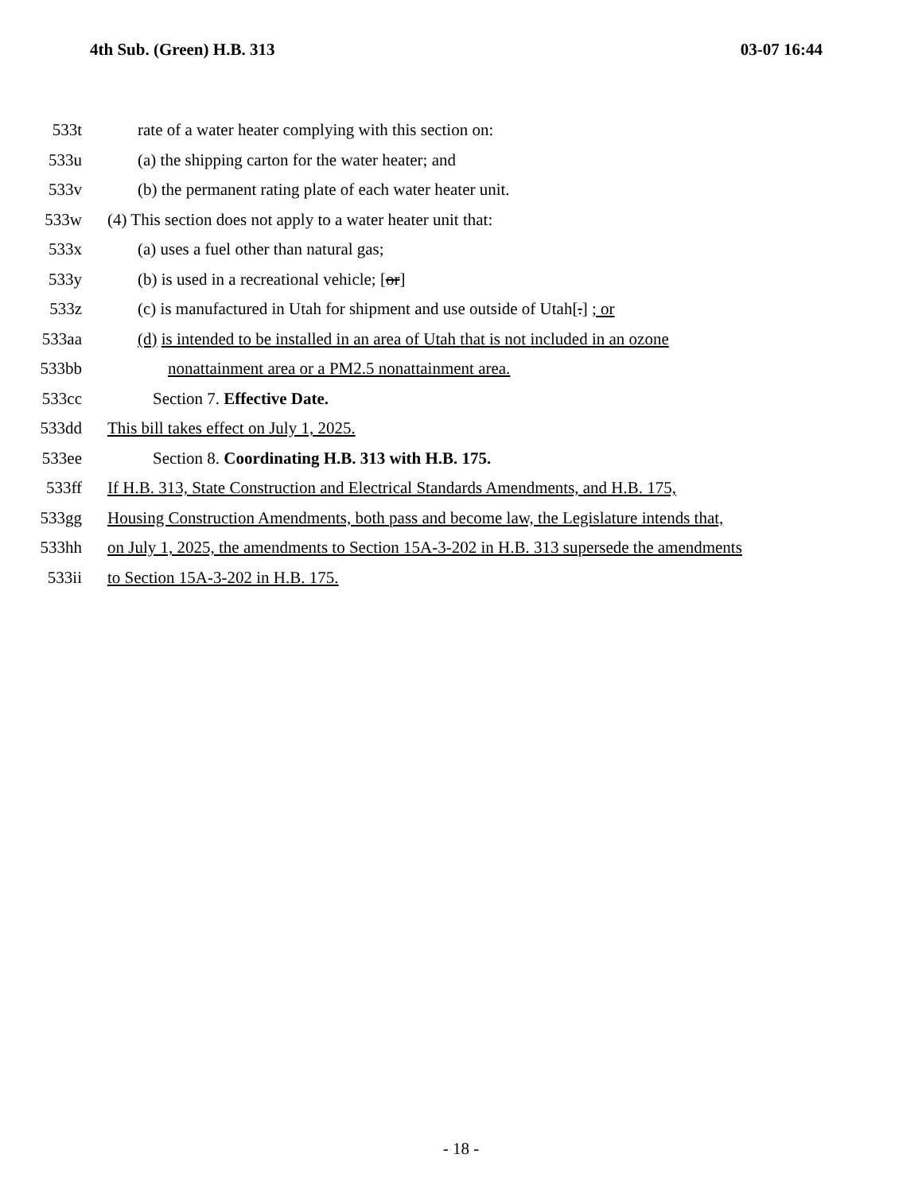4th Sub. (Green) H.B. 313 03-07 16:44
533t rate of a water heater complying with this section on:
533u (a) the shipping carton for the water heater; and
533v (b) the permanent rating plate of each water heater unit.
533w (4) This section does not apply to a water heater unit that:
533x (a) uses a fuel other than natural gas;
533y (b) is used in a recreational vehicle; [or]
533z (c) is manufactured in Utah for shipment and use outside of Utah[.] ; or
533aa (d) is intended to be installed in an area of Utah that is not included in an ozone
533bb nonattainment area or a PM2.5 nonattainment area.
533cc Section 7. Effective Date.
533dd This bill takes effect on July 1, 2025.
533ee Section 8. Coordinating H.B. 313 with H.B. 175.
533ff If H.B. 313, State Construction and Electrical Standards Amendments, and H.B. 175,
533gg Housing Construction Amendments, both pass and become law, the Legislature intends that,
533hh on July 1, 2025, the amendments to Section 15A-3-202 in H.B. 313 supersede the amendments
533ii to Section 15A-3-202 in H.B. 175.
- 18 -